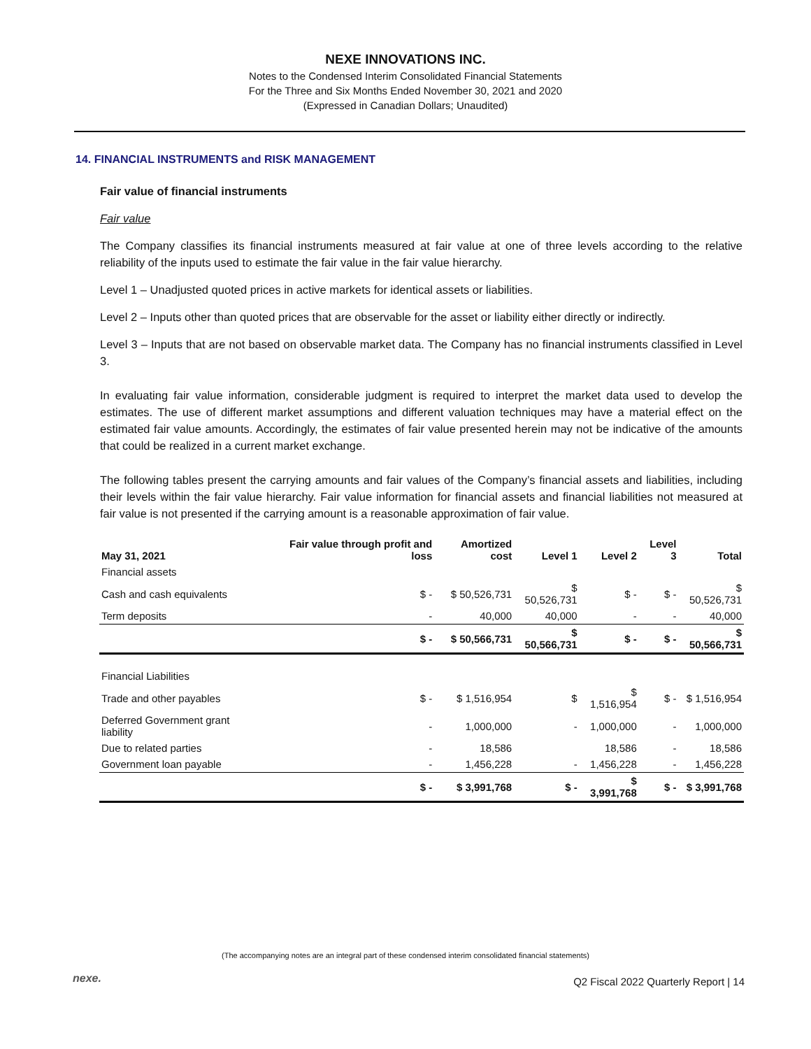NEXE INNOVATIONS INC.
Notes to the Condensed Interim Consolidated Financial Statements
For the Three and Six Months Ended November 30, 2021 and 2020
(Expressed in Canadian Dollars; Unaudited)
14. FINANCIAL INSTRUMENTS and RISK MANAGEMENT
Fair value of financial instruments
Fair value
The Company classifies its financial instruments measured at fair value at one of three levels according to the relative reliability of the inputs used to estimate the fair value in the fair value hierarchy.
Level 1 – Unadjusted quoted prices in active markets for identical assets or liabilities.
Level 2 – Inputs other than quoted prices that are observable for the asset or liability either directly or indirectly.
Level 3 – Inputs that are not based on observable market data. The Company has no financial instruments classified in Level 3.
In evaluating fair value information, considerable judgment is required to interpret the market data used to develop the estimates. The use of different market assumptions and different valuation techniques may have a material effect on the estimated fair value amounts. Accordingly, the estimates of fair value presented herein may not be indicative of the amounts that could be realized in a current market exchange.
The following tables present the carrying amounts and fair values of the Company’s financial assets and liabilities, including their levels within the fair value hierarchy. Fair value information for financial assets and financial liabilities not measured at fair value is not presented if the carrying amount is a reasonable approximation of fair value.
| May 31, 2021 | Fair value through profit and loss | Amortized cost | Level 1 | Level 2 | Level 3 | Total |
| --- | --- | --- | --- | --- | --- | --- |
| Financial assets | | | | | | |
| Cash and cash equivalents | $ - | $ 50,526,731 | $ 50,526,731 | $ - | $ - | $ 50,526,731 |
| Term deposits | - | 40,000 | 40,000 | - | - | 40,000 |
| | $ - | $ 50,566,731 | $ 50,566,731 | $ - | $ - | $ 50,566,731 |
| Financial Liabilities | | | | | | |
| Trade and other payables | $ - | $ 1,516,954 | $ | $ 1,516,954 | $ - | $ 1,516,954 |
| Deferred Government grant liability | - | 1,000,000 | - | 1,000,000 | - | 1,000,000 |
| Due to related parties | - | 18,586 | | 18,586 | - | 18,586 |
| Government loan payable | - | 1,456,228 | - | 1,456,228 | - | 1,456,228 |
| | $ - | $ 3,991,768 | $ - | $ 3,991,768 | $ - | $ 3,991,768 |
(The accompanying notes are an integral part of these condensed interim consolidated financial statements)
nexe.
Q2 Fiscal 2022 Quarterly Report | 14